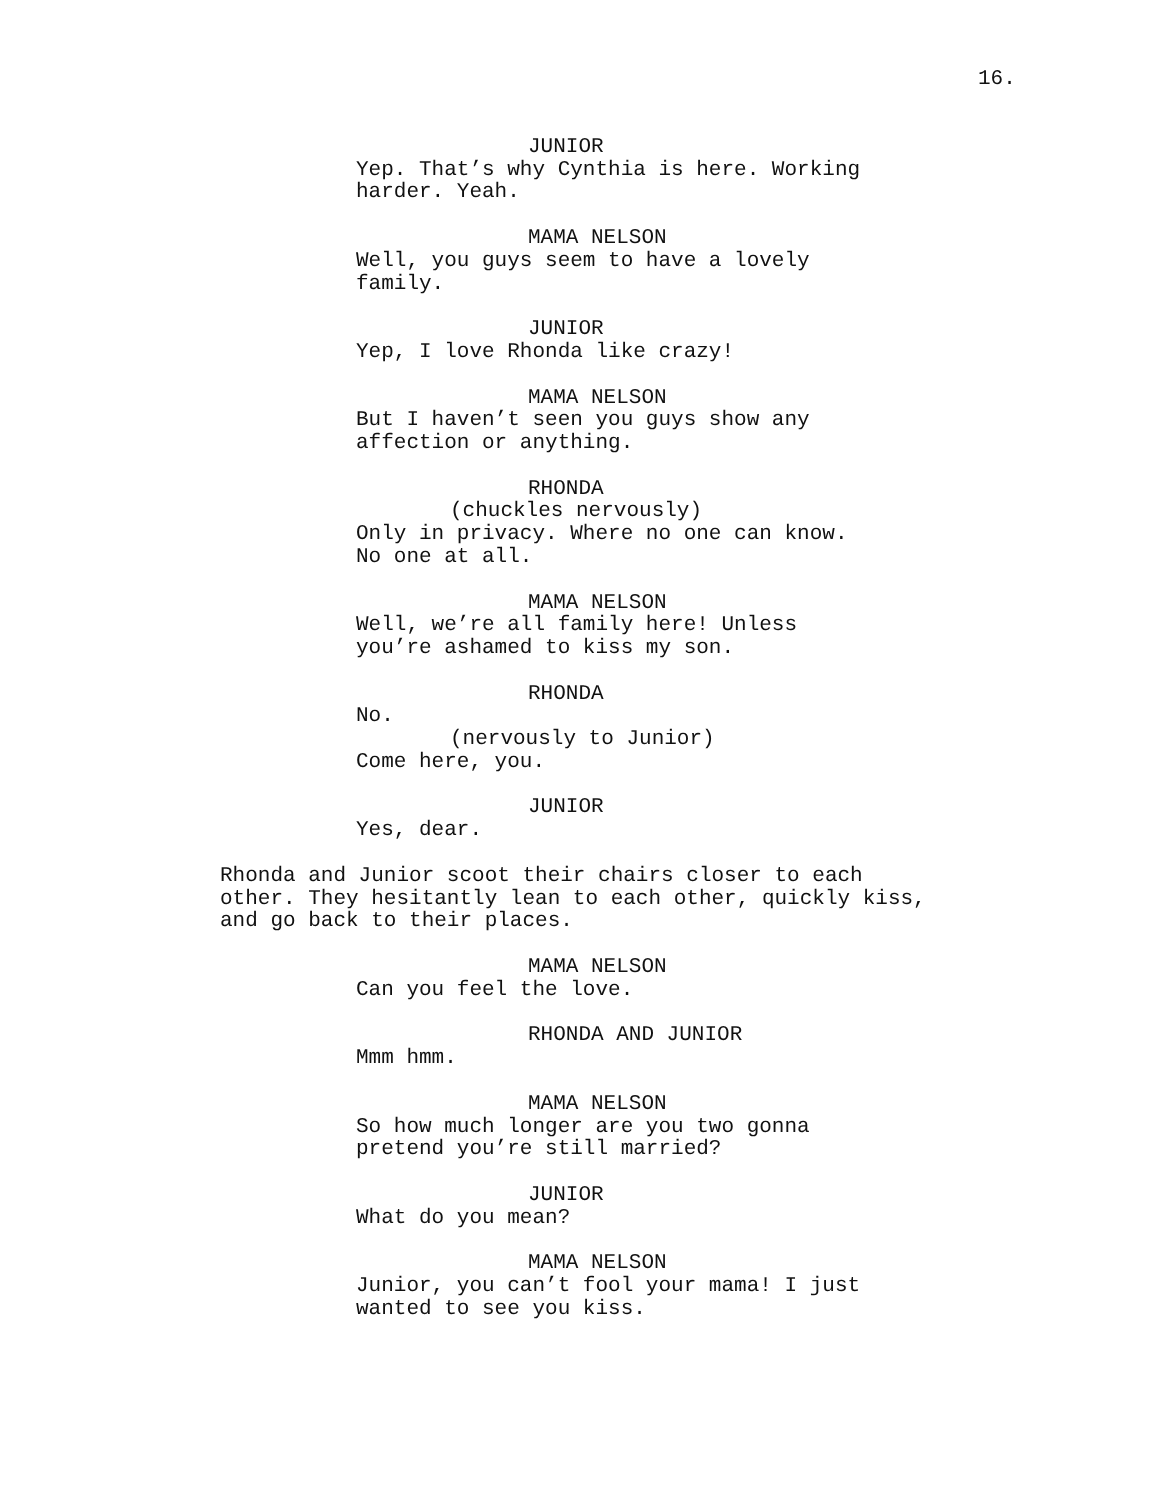16.
JUNIOR
Yep. That’s why Cynthia is here. Working
harder. Yeah.
MAMA NELSON
Well, you guys seem to have a lovely
family.
JUNIOR
Yep, I love Rhonda like crazy!
MAMA NELSON
But I haven’t seen you guys show any
affection or anything.
RHONDA
(chuckles nervously)
Only in privacy. Where no one can know.
No one at all.
MAMA NELSON
Well, we’re all family here! Unless
you’re ashamed to kiss my son.
RHONDA
No.
(nervously to Junior)
Come here, you.
JUNIOR
Yes, dear.
Rhonda and Junior scoot their chairs closer to each
other. They hesitantly lean to each other, quickly kiss,
and go back to their places.
MAMA NELSON
Can you feel the love.
RHONDA AND JUNIOR
Mmm hmm.
MAMA NELSON
So how much longer are you two gonna
pretend you’re still married?
JUNIOR
What do you mean?
MAMA NELSON
Junior, you can’t fool your mama! I just
wanted to see you kiss.